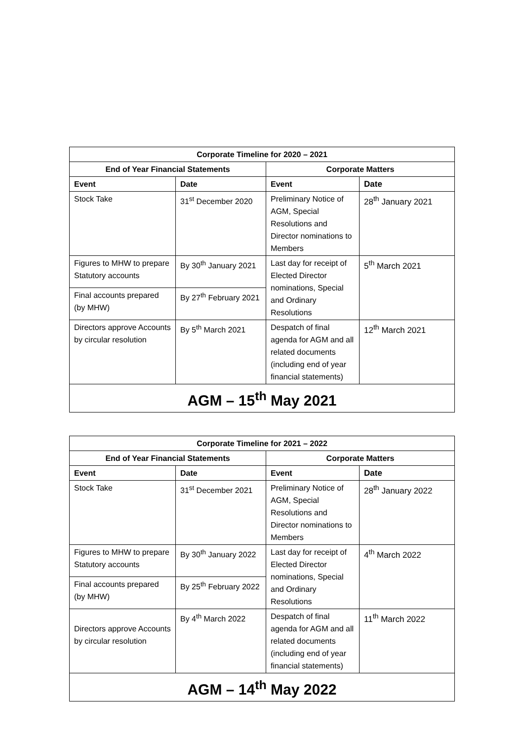| Corporate Timeline for 2020 – 2021 | | | |
| --- | --- | --- | --- |
| End of Year Financial Statements | | Corporate Matters | |
| Event | Date | Event | Date |
| Stock Take | 31<sup>st</sup> December 2020 | Preliminary Notice of AGM, Special Resolutions and Director nominations to Members | 28<sup>th</sup> January 2021 |
| Figures to MHW to prepare Statutory accounts | By 30<sup>th</sup> January 2021 | Last day for receipt of Elected Director nominations, Special and Ordinary Resolutions | 5<sup>th</sup> March 2021 |
| Final accounts prepared (by MHW) | By 27<sup>th</sup> February 2021 | | |
| Directors approve Accounts by circular resolution | By 5<sup>th</sup> March 2021 | Despatch of final agenda for AGM and all related documents (including end of year financial statements) | 12<sup>th</sup> March 2021 |
| AGM – 15<sup>th</sup> May 2021 | | | |
| Corporate Timeline for 2021 – 2022 | | | |
| --- | --- | --- | --- |
| End of Year Financial Statements | | Corporate Matters | |
| Event | Date | Event | Date |
| Stock Take | 31<sup>st</sup> December 2021 | Preliminary Notice of AGM, Special Resolutions and Director nominations to Members | 28<sup>th</sup> January 2022 |
| Figures to MHW to prepare Statutory accounts | By 30<sup>th</sup> January 2022 | Last day for receipt of Elected Director nominations, Special and Ordinary Resolutions | 4<sup>th</sup> March 2022 |
| Final accounts prepared (by MHW) | By 25<sup>th</sup> February 2022 | | |
| Directors approve Accounts by circular resolution | By 4<sup>th</sup> March 2022 | Despatch of final agenda for AGM and all related documents (including end of year financial statements) | 11<sup>th</sup> March 2022 |
| AGM – 14<sup>th</sup> May 2022 | | | |